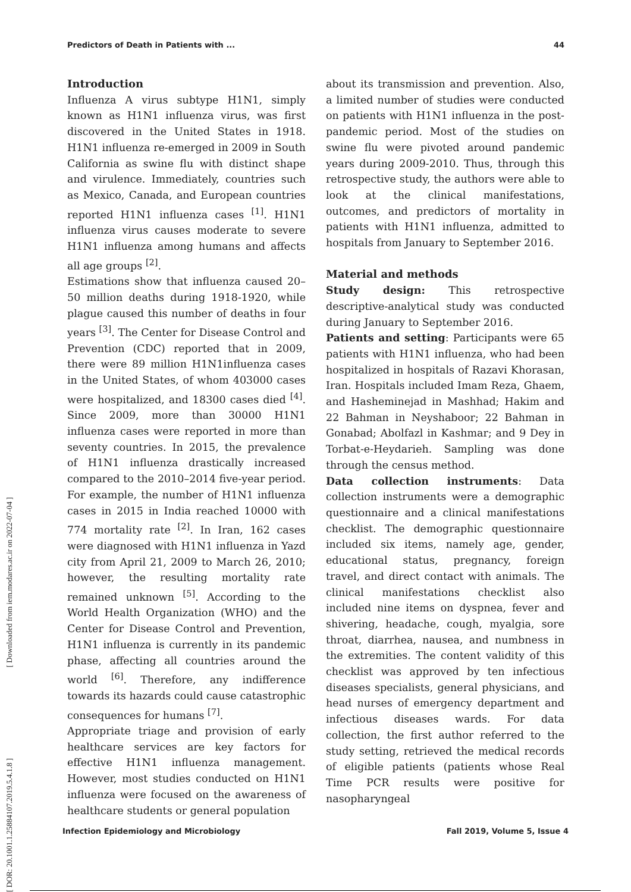Predictors of Death in Patients with ... 44
Introduction
Influenza A virus subtype H1N1, simply known as H1N1 influenza virus, was first discovered in the United States in 1918. H1N1 influenza re-emerged in 2009 in South California as swine flu with distinct shape and virulence. Immediately, countries such as Mexico, Canada, and European countries reported H1N1 influenza cases <sup>[1]</sup>. H1N1 influenza virus causes moderate to severe H1N1 influenza among humans and affects all age groups <sup>[2]</sup>.
Estimations show that influenza caused 20–50 million deaths during 1918-1920, while plague caused this number of deaths in four years <sup>[3]</sup>. The Center for Disease Control and Prevention (CDC) reported that in 2009, there were 89 million H1N1influenza cases in the United States, of whom 403000 cases were hospitalized, and 18300 cases died <sup>[4]</sup>. Since 2009, more than 30000 H1N1 influenza cases were reported in more than seventy countries. In 2015, the prevalence of H1N1 influenza drastically increased compared to the 2010–2014 five-year period. For example, the number of H1N1 influenza cases in 2015 in India reached 10000 with 774 mortality rate <sup>[2]</sup>. In Iran, 162 cases were diagnosed with H1N1 influenza in Yazd city from April 21, 2009 to March 26, 2010; however, the resulting mortality rate remained unknown <sup>[5]</sup>. According to the World Health Organization (WHO) and the Center for Disease Control and Prevention, H1N1 influenza is currently in its pandemic phase, affecting all countries around the world <sup>[6]</sup>. Therefore, any indifference towards its hazards could cause catastrophic consequences for humans <sup>[7]</sup>.
Appropriate triage and provision of early healthcare services are key factors for effective H1N1 influenza management. However, most studies conducted on H1N1 influenza were focused on the awareness of healthcare students or general population
about its transmission and prevention. Also, a limited number of studies were conducted on patients with H1N1 influenza in the post-pandemic period. Most of the studies on swine flu were pivoted around pandemic years during 2009-2010. Thus, through this retrospective study, the authors were able to look at the clinical manifestations, outcomes, and predictors of mortality in patients with H1N1 influenza, admitted to hospitals from January to September 2016.
Material and methods
Study design: This retrospective descriptive-analytical study was conducted during January to September 2016.
Patients and setting: Participants were 65 patients with H1N1 influenza, who had been hospitalized in hospitals of Razavi Khorasan, Iran. Hospitals included Imam Reza, Ghaem, and Hasheminejad in Mashhad; Hakim and 22 Bahman in Neyshaboor; 22 Bahman in Gonabad; Abolfazl in Kashmar; and 9 Dey in Torbat-e-Heydarieh. Sampling was done through the census method.
Data collection instruments: Data collection instruments were a demographic questionnaire and a clinical manifestations checklist. The demographic questionnaire included six items, namely age, gender, educational status, pregnancy, foreign travel, and direct contact with animals. The clinical manifestations checklist also included nine items on dyspnea, fever and shivering, headache, cough, myalgia, sore throat, diarrhea, nausea, and numbness in the extremities. The content validity of this checklist was approved by ten infectious diseases specialists, general physicians, and head nurses of emergency department and infectious diseases wards. For data collection, the first author referred to the study setting, retrieved the medical records of eligible patients (patients whose Real Time PCR results were positive for nasopharyngeal
[ DOR: 20.1001.1.25884107.2019.5.4.1.8 ] [ Downloaded from iem.modares.ac.ir on 2022-07-04 ]
Infection Epidemiology and Microbiology Fall 2019, Volume 5, Issue 4